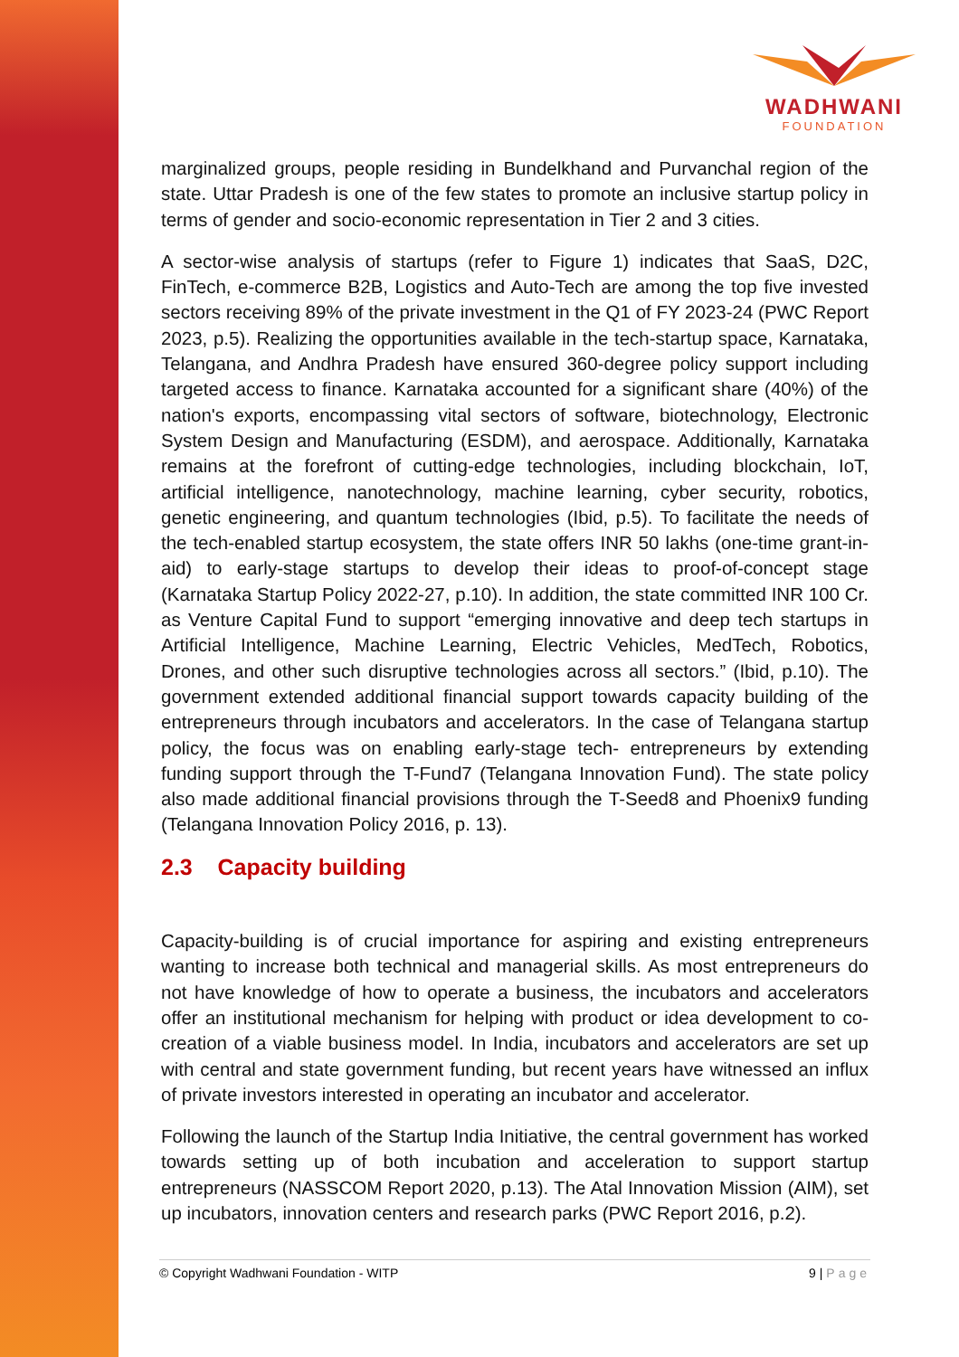WADHWANI
FOUNDATION
marginalized groups, people residing in Bundelkhand and Purvanchal region of the state. Uttar Pradesh is one of the few states to promote an inclusive startup policy in terms of gender and socio-economic representation in Tier 2 and 3 cities.
A sector-wise analysis of startups (refer to Figure 1) indicates that SaaS, D2C, FinTech, e-commerce B2B, Logistics and Auto-Tech are among the top five invested sectors receiving 89% of the private investment in the Q1 of FY 2023-24 (PWC Report 2023, p.5). Realizing the opportunities available in the tech-startup space, Karnataka, Telangana, and Andhra Pradesh have ensured 360-degree policy support including targeted access to finance. Karnataka accounted for a significant share (40%) of the nation's exports, encompassing vital sectors of software, biotechnology, Electronic System Design and Manufacturing (ESDM), and aerospace. Additionally, Karnataka remains at the forefront of cutting-edge technologies, including blockchain, IoT, artificial intelligence, nanotechnology, machine learning, cyber security, robotics, genetic engineering, and quantum technologies (Ibid, p.5). To facilitate the needs of the tech-enabled startup ecosystem, the state offers INR 50 lakhs (one-time grant-in-aid) to early-stage startups to develop their ideas to proof-of-concept stage (Karnataka Startup Policy 2022-27, p.10). In addition, the state committed INR 100 Cr. as Venture Capital Fund to support “emerging innovative and deep tech startups in Artificial Intelligence, Machine Learning, Electric Vehicles, MedTech, Robotics, Drones, and other such disruptive technologies across all sectors.” (Ibid, p.10). The government extended additional financial support towards capacity building of the entrepreneurs through incubators and accelerators. In the case of Telangana startup policy, the focus was on enabling early-stage tech- entrepreneurs by extending funding support through the T-Fund7 (Telangana Innovation Fund). The state policy also made additional financial provisions through the T-Seed8 and Phoenix9 funding (Telangana Innovation Policy 2016, p. 13).
2.3 Capacity building
Capacity-building is of crucial importance for aspiring and existing entrepreneurs wanting to increase both technical and managerial skills. As most entrepreneurs do not have knowledge of how to operate a business, the incubators and accelerators offer an institutional mechanism for helping with product or idea development to co-creation of a viable business model. In India, incubators and accelerators are set up with central and state government funding, but recent years have witnessed an influx of private investors interested in operating an incubator and accelerator.
Following the launch of the Startup India Initiative, the central government has worked towards setting up of both incubation and acceleration to support startup entrepreneurs (NASSCOM Report 2020, p.13). The Atal Innovation Mission (AIM), set up incubators, innovation centers and research parks (PWC Report 2016, p.2).
© Copyright Wadhwani Foundation - WITP 9 | Page